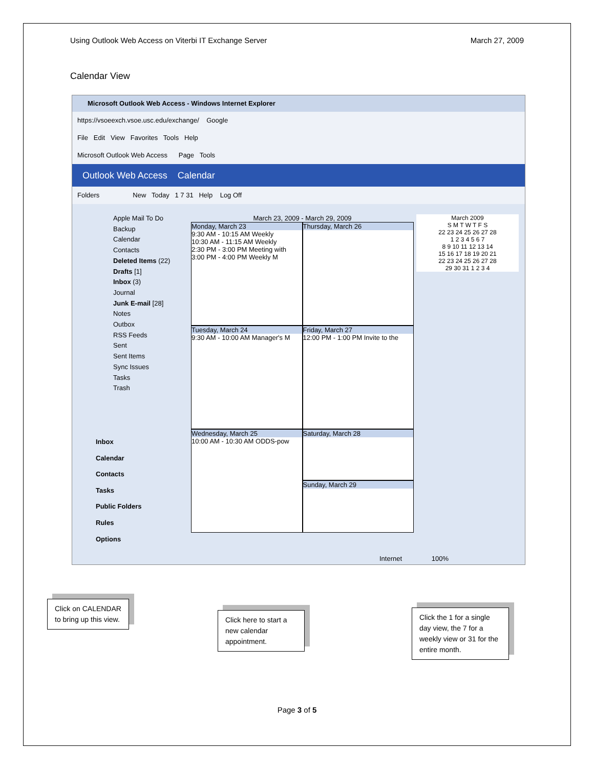Using Outlook Web Access on Viterbi IT Exchange Server March 27, 2009
Calendar View
Microsoft Outlook Web Access - Windows Internet Explorer
https://vsoeexch.vsoe.usc.edu/exchange/ Google
File Edit View Favorites Tools Help
Microsoft Outlook Web Access Page Tools
Outlook Web Access Calendar
Folders New Today 1 7 31 Help Log Off
Apple Mail To Do
Backup
Calendar
Contacts
Deleted Items (22)
Drafts [1]
Inbox (3)
Journal
Junk E-mail [28]
Notes
Outbox
RSS Feeds
Sent
Sent Items
Sync Issues
Tasks
Trash
Inbox
Calendar
Contacts
Tasks
Public Folders
Rules
Options
March 23, 2009 - March 29, 2009
Monday, March 23
9:30 AM - 10:15 AM Weekly
10:30 AM - 11:15 AM Weekly
2:30 PM - 3:00 PM Meeting with
3:00 PM - 4:00 PM Weekly M
Tuesday, March 24
9:30 AM - 10:00 AM Manager's M
Wednesday, March 25
10:00 AM - 10:30 AM ODDS-pow
Thursday, March 26
Friday, March 27
12:00 PM - 1:00 PM Invite to the
Saturday, March 28
Sunday, March 29
March 2009
S M T W T F S
22 23 24 25 26 27 28
1 2 3 4 5 6 7
8 9 10 11 12 13 14
15 16 17 18 19 20 21
22 23 24 25 26 27 28
29 30 31 1 2 3 4
Internet 100%
Click on CALENDAR to bring up this view.
Click here to start a new calendar appointment.
Click the 1 for a single day view, the 7 for a weekly view or 31 for the entire month.
Page 3 of 5